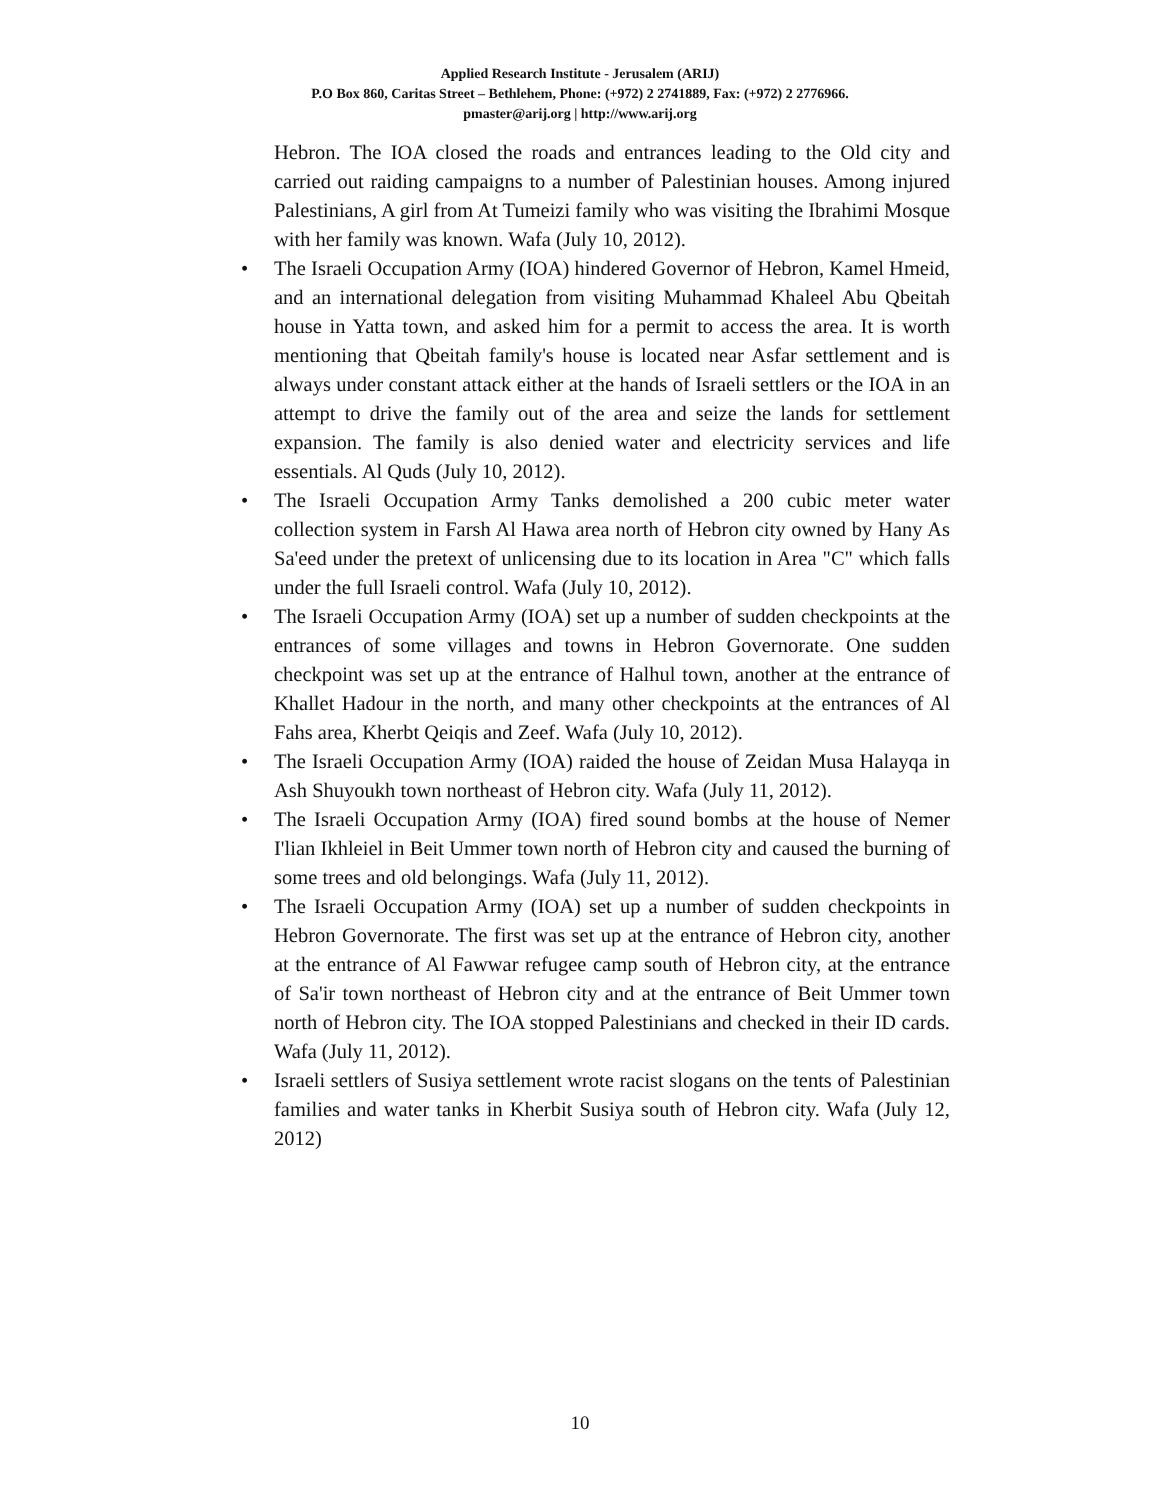Applied Research Institute - Jerusalem (ARIJ)
P.O Box 860, Caritas Street – Bethlehem, Phone: (+972) 2 2741889, Fax: (+972) 2 2776966.
pmaster@arij.org | http://www.arij.org
Hebron. The IOA closed the roads and entrances leading to the Old city and carried out raiding campaigns to a number of Palestinian houses. Among injured Palestinians, A girl from At Tumeizi family who was visiting the Ibrahimi Mosque with her family was known. Wafa (July 10, 2012).
• The Israeli Occupation Army (IOA) hindered Governor of Hebron, Kamel Hmeid, and an international delegation from visiting Muhammad Khaleel Abu Qbeitah house in Yatta town, and asked him for a permit to access the area. It is worth mentioning that Qbeitah family's house is located near Asfar settlement and is always under constant attack either at the hands of Israeli settlers or the IOA in an attempt to drive the family out of the area and seize the lands for settlement expansion. The family is also denied water and electricity services and life essentials. Al Quds (July 10, 2012).
• The Israeli Occupation Army Tanks demolished a 200 cubic meter water collection system in Farsh Al Hawa area north of Hebron city owned by Hany As Sa'eed under the pretext of unlicensing due to its location in Area "C" which falls under the full Israeli control. Wafa (July 10, 2012).
• The Israeli Occupation Army (IOA) set up a number of sudden checkpoints at the entrances of some villages and towns in Hebron Governorate. One sudden checkpoint was set up at the entrance of Halhul town, another at the entrance of Khallet Hadour in the north, and many other checkpoints at the entrances of Al Fahs area, Kherbt Qeiqis and Zeef. Wafa (July 10, 2012).
• The Israeli Occupation Army (IOA) raided the house of Zeidan Musa Halayqa in Ash Shuyoukh town northeast of Hebron city. Wafa (July 11, 2012).
• The Israeli Occupation Army (IOA) fired sound bombs at the house of Nemer I'lian Ikhleiel in Beit Ummer town north of Hebron city and caused the burning of some trees and old belongings. Wafa (July 11, 2012).
• The Israeli Occupation Army (IOA) set up a number of sudden checkpoints in Hebron Governorate. The first was set up at the entrance of Hebron city, another at the entrance of Al Fawwar refugee camp south of Hebron city, at the entrance of Sa'ir town northeast of Hebron city and at the entrance of Beit Ummer town north of Hebron city. The IOA stopped Palestinians and checked in their ID cards. Wafa (July 11, 2012).
• Israeli settlers of Susiya settlement wrote racist slogans on the tents of Palestinian families and water tanks in Kherbit Susiya south of Hebron city. Wafa (July 12, 2012)
10